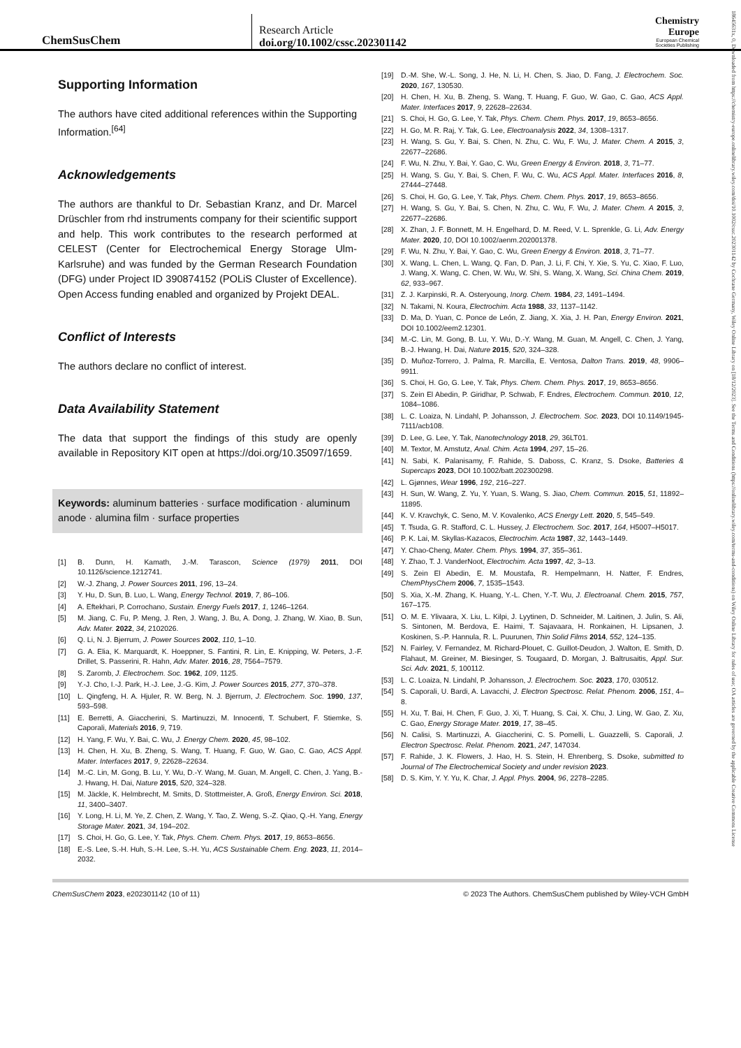ChemSusChem
Research Article
doi.org/10.1002/cssc.202301142
Chemistry
Europe
European Chemical
Societies Publishing
Supporting Information
The authors have cited additional references within the Supporting Information.<sup>[64]</sup>
Acknowledgements
The authors are thankful to Dr. Sebastian Kranz, and Dr. Marcel Drüschler from rhd instruments company for their scientific support and help. This work contributes to the research performed at CELEST (Center for Electrochemical Energy Storage Ulm-Karlsruhe) and was funded by the German Research Foundation (DFG) under Project ID 390874152 (POLiS Cluster of Excellence). Open Access funding enabled and organized by Projekt DEAL.
Conflict of Interests
The authors declare no conflict of interest.
Data Availability Statement
The data that support the findings of this study are openly available in Repository KIT open at https://doi.org/10.35097/1659.
Keywords: aluminum batteries · surface modification · aluminum anode · alumina film · surface properties
[1] B. Dunn, H. Kamath, J.-M. Tarascon, Science (1979) 2011, DOI 10.1126/science.1212741.
[2] W.-J. Zhang, J. Power Sources 2011, 196, 13–24.
[3] Y. Hu, D. Sun, B. Luo, L. Wang, Energy Technol. 2019, 7, 86–106.
[4] A. Eftekhari, P. Corrochano, Sustain. Energy Fuels 2017, 1, 1246–1264.
[5] M. Jiang, C. Fu, P. Meng, J. Ren, J. Wang, J. Bu, A. Dong, J. Zhang, W. Xiao, B. Sun, Adv. Mater. 2022, 34, 2102026.
[6] Q. Li, N. J. Bjerrum, J. Power Sources 2002, 110, 1–10.
[7] G. A. Elia, K. Marquardt, K. Hoeppner, S. Fantini, R. Lin, E. Knipping, W. Peters, J.-F. Drillet, S. Passerini, R. Hahn, Adv. Mater. 2016, 28, 7564–7579.
[8] S. Zaromb, J. Electrochem. Soc. 1962, 109, 1125.
[9] Y.-J. Cho, I.-J. Park, H.-J. Lee, J.-G. Kim, J. Power Sources 2015, 277, 370–378.
[10] L. Qingfeng, H. A. Hjuler, R. W. Berg, N. J. Bjerrum, J. Electrochem. Soc. 1990, 137, 593–598.
[11] E. Berretti, A. Giaccherini, S. Martinuzzi, M. Innocenti, T. Schubert, F. Stiemke, S. Caporali, Materials 2016, 9, 719.
[12] H. Yang, F. Wu, Y. Bai, C. Wu, J. Energy Chem. 2020, 45, 98–102.
[13] H. Chen, H. Xu, B. Zheng, S. Wang, T. Huang, F. Guo, W. Gao, C. Gao, ACS Appl. Mater. Interfaces 2017, 9, 22628–22634.
[14] M.-C. Lin, M. Gong, B. Lu, Y. Wu, D.-Y. Wang, M. Guan, M. Angell, C. Chen, J. Yang, B.-J. Hwang, H. Dai, Nature 2015, 520, 324–328.
[15] M. Jäckle, K. Helmbrecht, M. Smits, D. Stottmeister, A. Groß, Energy Environ. Sci. 2018, 11, 3400–3407.
[16] Y. Long, H. Li, M. Ye, Z. Chen, Z. Wang, Y. Tao, Z. Weng, S.-Z. Qiao, Q.-H. Yang, Energy Storage Mater. 2021, 34, 194–202.
[17] S. Choi, H. Go, G. Lee, Y. Tak, Phys. Chem. Chem. Phys. 2017, 19, 8653–8656.
[18] E.-S. Lee, S.-H. Huh, S.-H. Lee, S.-H. Yu, ACS Sustainable Chem. Eng. 2023, 11, 2014–2032.
[19] D.-M. She, W.-L. Song, J. He, N. Li, H. Chen, S. Jiao, D. Fang, J. Electrochem. Soc. 2020, 167, 130530.
[20] H. Chen, H. Xu, B. Zheng, S. Wang, T. Huang, F. Guo, W. Gao, C. Gao, ACS Appl. Mater. Interfaces 2017, 9, 22628–22634.
[21] S. Choi, H. Go, G. Lee, Y. Tak, Phys. Chem. Chem. Phys. 2017, 19, 8653–8656.
[22] H. Go, M. R. Raj, Y. Tak, G. Lee, Electroanalysis 2022, 34, 1308–1317.
[23] H. Wang, S. Gu, Y. Bai, S. Chen, N. Zhu, C. Wu, F. Wu, J. Mater. Chem. A 2015, 3, 22677–22686.
[24] F. Wu, N. Zhu, Y. Bai, Y. Gao, C. Wu, Green Energy & Environ. 2018, 3, 71–77.
[25] H. Wang, S. Gu, Y. Bai, S. Chen, F. Wu, C. Wu, ACS Appl. Mater. Interfaces 2016, 8, 27444–27448.
[26] S. Choi, H. Go, G. Lee, Y. Tak, Phys. Chem. Chem. Phys. 2017, 19, 8653–8656.
[27] H. Wang, S. Gu, Y. Bai, S. Chen, N. Zhu, C. Wu, F. Wu, J. Mater. Chem. A 2015, 3, 22677–22686.
[28] X. Zhan, J. F. Bonnett, M. H. Engelhard, D. M. Reed, V. L. Sprenkle, G. Li, Adv. Energy Mater. 2020, 10, DOI 10.1002/aenm.202001378.
[29] F. Wu, N. Zhu, Y. Bai, Y. Gao, C. Wu, Green Energy & Environ. 2018, 3, 71–77.
[30] X. Wang, L. Chen, L. Wang, Q. Fan, D. Pan, J. Li, F. Chi, Y. Xie, S. Yu, C. Xiao, F. Luo, J. Wang, X. Wang, C. Chen, W. Wu, W. Shi, S. Wang, X. Wang, Sci. China Chem. 2019, 62, 933–967.
[31] Z. J. Karpinski, R. A. Osteryoung, Inorg. Chem. 1984, 23, 1491–1494.
[32] N. Takami, N. Koura, Electrochim. Acta 1988, 33, 1137–1142.
[33] D. Ma, D. Yuan, C. Ponce de León, Z. Jiang, X. Xia, J. H. Pan, Energy Environ. 2021, DOI 10.1002/eem2.12301.
[34] M.-C. Lin, M. Gong, B. Lu, Y. Wu, D.-Y. Wang, M. Guan, M. Angell, C. Chen, J. Yang, B.-J. Hwang, H. Dai, Nature 2015, 520, 324–328.
[35] D. Muñoz-Torrero, J. Palma, R. Marcilla, E. Ventosa, Dalton Trans. 2019, 48, 9906–9911.
[36] S. Choi, H. Go, G. Lee, Y. Tak, Phys. Chem. Chem. Phys. 2017, 19, 8653–8656.
[37] S. Zein El Abedin, P. Giridhar, P. Schwab, F. Endres, Electrochem. Commun. 2010, 12, 1084–1086.
[38] L. C. Loaiza, N. Lindahl, P. Johansson, J. Electrochem. Soc. 2023, DOI 10.1149/1945-7111/acb108.
[39] D. Lee, G. Lee, Y. Tak, Nanotechnology 2018, 29, 36LT01.
[40] M. Textor, M. Amstutz, Anal. Chim. Acta 1994, 297, 15–26.
[41] N. Sabi, K. Palanisamy, F. Rahide, S. Daboss, C. Kranz, S. Dsoke, Batteries & Supercaps 2023, DOI 10.1002/batt.202300298.
[42] L. Gjønnes, Wear 1996, 192, 216–227.
[43] H. Sun, W. Wang, Z. Yu, Y. Yuan, S. Wang, S. Jiao, Chem. Commun. 2015, 51, 11892–11895.
[44] K. V. Kravchyk, C. Seno, M. V. Kovalenko, ACS Energy Lett. 2020, 5, 545–549.
[45] T. Tsuda, G. R. Stafford, C. L. Hussey, J. Electrochem. Soc. 2017, 164, H5007–H5017.
[46] P. K. Lai, M. Skyllas-Kazacos, Electrochim. Acta 1987, 32, 1443–1449.
[47] Y. Chao-Cheng, Mater. Chem. Phys. 1994, 37, 355–361.
[48] Y. Zhao, T. J. VanderNoot, Electrochim. Acta 1997, 42, 3–13.
[49] S. Zein El Abedin, E. M. Moustafa, R. Hempelmann, H. Natter, F. Endres, ChemPhysChem 2006, 7, 1535–1543.
[50] S. Xia, X.-M. Zhang, K. Huang, Y.-L. Chen, Y.-T. Wu, J. Electroanal. Chem. 2015, 757, 167–175.
[51] O. M. E. Ylivaara, X. Liu, L. Kilpi, J. Lyytinen, D. Schneider, M. Laitinen, J. Julin, S. Ali, S. Sintonen, M. Berdova, E. Haimi, T. Sajavaara, H. Ronkainen, H. Lipsanen, J. Koskinen, S.-P. Hannula, R. L. Puurunen, Thin Solid Films 2014, 552, 124–135.
[52] N. Fairley, V. Fernandez, M. Richard-Plouet, C. Guillot-Deudon, J. Walton, E. Smith, D. Flahaut, M. Greiner, M. Biesinger, S. Tougaard, D. Morgan, J. Baltrusaitis, Appl. Sur. Sci. Adv. 2021, 5, 100112.
[53] L. C. Loaiza, N. Lindahl, P. Johansson, J. Electrochem. Soc. 2023, 170, 030512.
[54] S. Caporali, U. Bardi, A. Lavacchi, J. Electron Spectrosc. Relat. Phenom. 2006, 151, 4–8.
[55] H. Xu, T. Bai, H. Chen, F. Guo, J. Xi, T. Huang, S. Cai, X. Chu, J. Ling, W. Gao, Z. Xu, C. Gao, Energy Storage Mater. 2019, 17, 38–45.
[56] N. Calisi, S. Martinuzzi, A. Giaccherini, C. S. Pomelli, L. Guazzelli, S. Caporali, J. Electron Spectrosc. Relat. Phenom. 2021, 247, 147034.
[57] F. Rahide, J. K. Flowers, J. Hao, H. S. Stein, H. Ehrenberg, S. Dsoke, submitted to Journal of The Electrochemical Society and under revision 2023.
[58] D. S. Kim, Y. Y. Yu, K. Char, J. Appl. Phys. 2004, 96, 2278–2285.
ChemSusChem 2023, e202301142 (10 of 11) © 2023 The Authors. ChemSusChem published by Wiley-VCH GmbH
18645631x, 0, Downloaded from https://chemistry-europe.onlinelibrary.wiley.com/doi/10.1002/cssc.202301142 by Cochrane Germany, Wiley Online Library on [18/12/2023]. See the Terms and Conditions (https://onlinelibrary.wiley.com/terms-and-conditions) on Wiley Online Library for rules of use; OA articles are governed by the applicable Creative Commons License